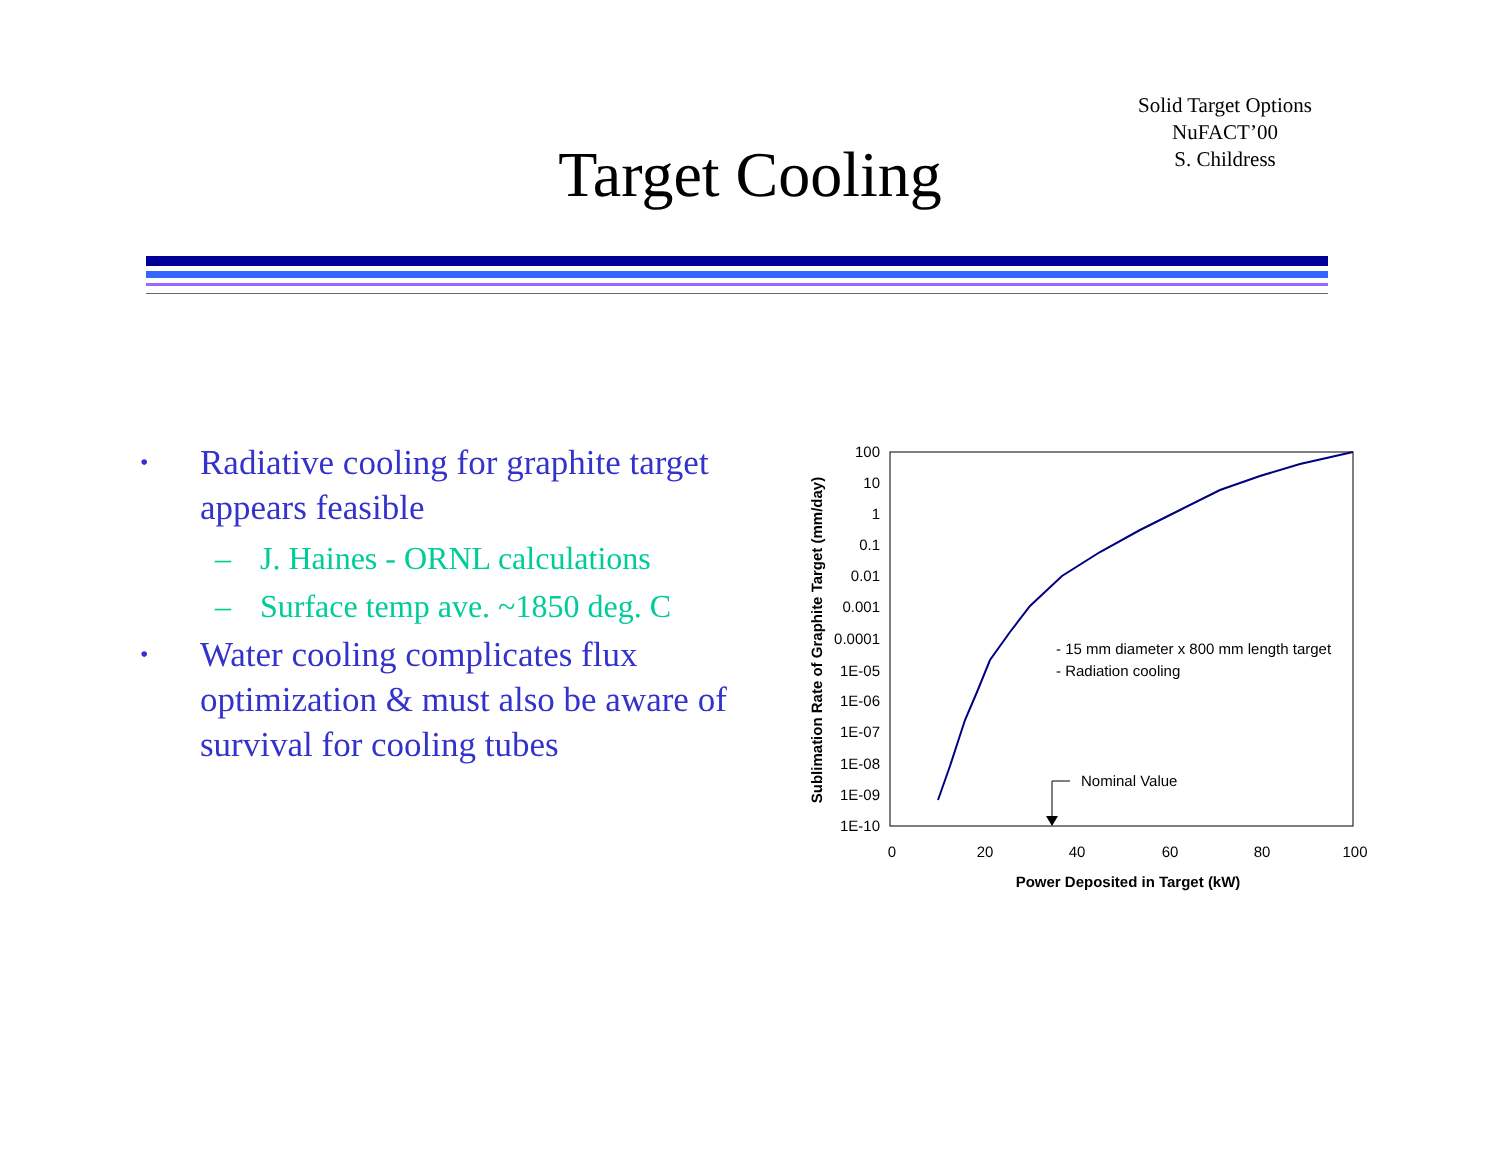Solid Target Options
NuFACT’00
S. Childress
Target Cooling
• Radiative cooling for graphite target appears feasible
– J. Haines - ORNL calculations
– Surface temp ave. ~1850 deg. C
• Water cooling complicates flux optimization & must also be aware of survival for cooling tubes
100
10
1
0.1
0.01
0.001
0.0001
1E-05
1E-06
1E-07
1E-08
1E-09
1E-10
0
20
40
60
80
100
Power Deposited in Target (kW)
Sublimation Rate of Graphite Target (mm/day)
- 15 mm diameter x 800 mm length target
- Radiation cooling
Nominal Value